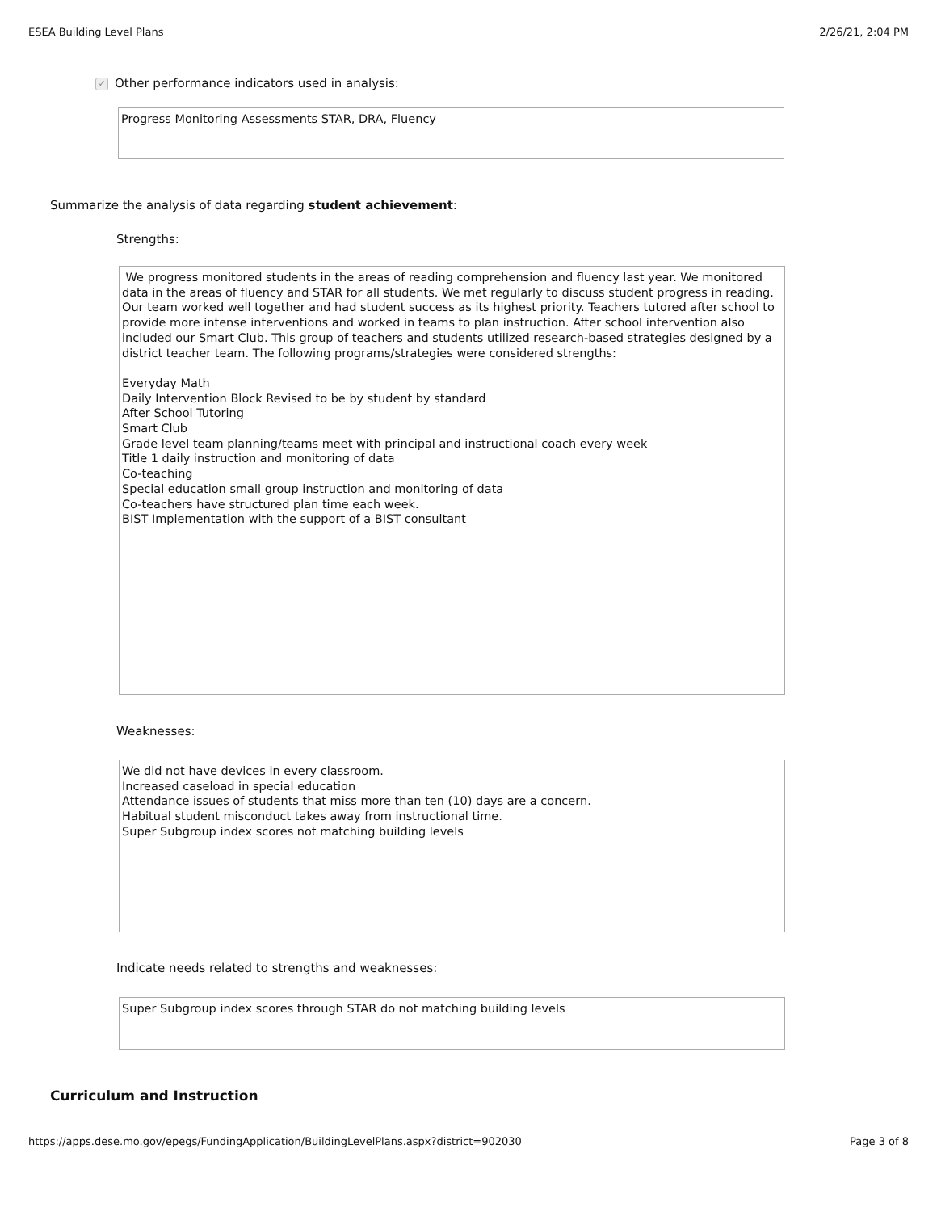ESEA Building Level Plans 2/26/21, 2:04 PM
✓ Other performance indicators used in analysis:
Progress Monitoring Assessments STAR, DRA, Fluency
Summarize the analysis of data regarding student achievement:
Strengths:
We progress monitored students in the areas of reading comprehension and fluency last year. We monitored data in the areas of fluency and STAR for all students. We met regularly to discuss student progress in reading. Our team worked well together and had student success as its highest priority. Teachers tutored after school to provide more intense interventions and worked in teams to plan instruction. After school intervention also included our Smart Club. This group of teachers and students utilized research-based strategies designed by a district teacher team. The following programs/strategies were considered strengths:
Everyday Math
Daily Intervention Block Revised to be by student by standard
After School Tutoring
Smart Club
Grade level team planning/teams meet with principal and instructional coach every week
Title 1 daily instruction and monitoring of data
Co-teaching
Special education small group instruction and monitoring of data
Co-teachers have structured plan time each week.
BIST Implementation with the support of a BIST consultant
Weaknesses:
We did not have devices in every classroom.
Increased caseload in special education
Attendance issues of students that miss more than ten (10) days are a concern.
Habitual student misconduct takes away from instructional time.
Super Subgroup index scores not matching building levels
Indicate needs related to strengths and weaknesses:
Super Subgroup index scores through STAR do not matching building levels
Curriculum and Instruction
https://apps.dese.mo.gov/epegs/FundingApplication/BuildingLevelPlans.aspx?district=902030 Page 3 of 8